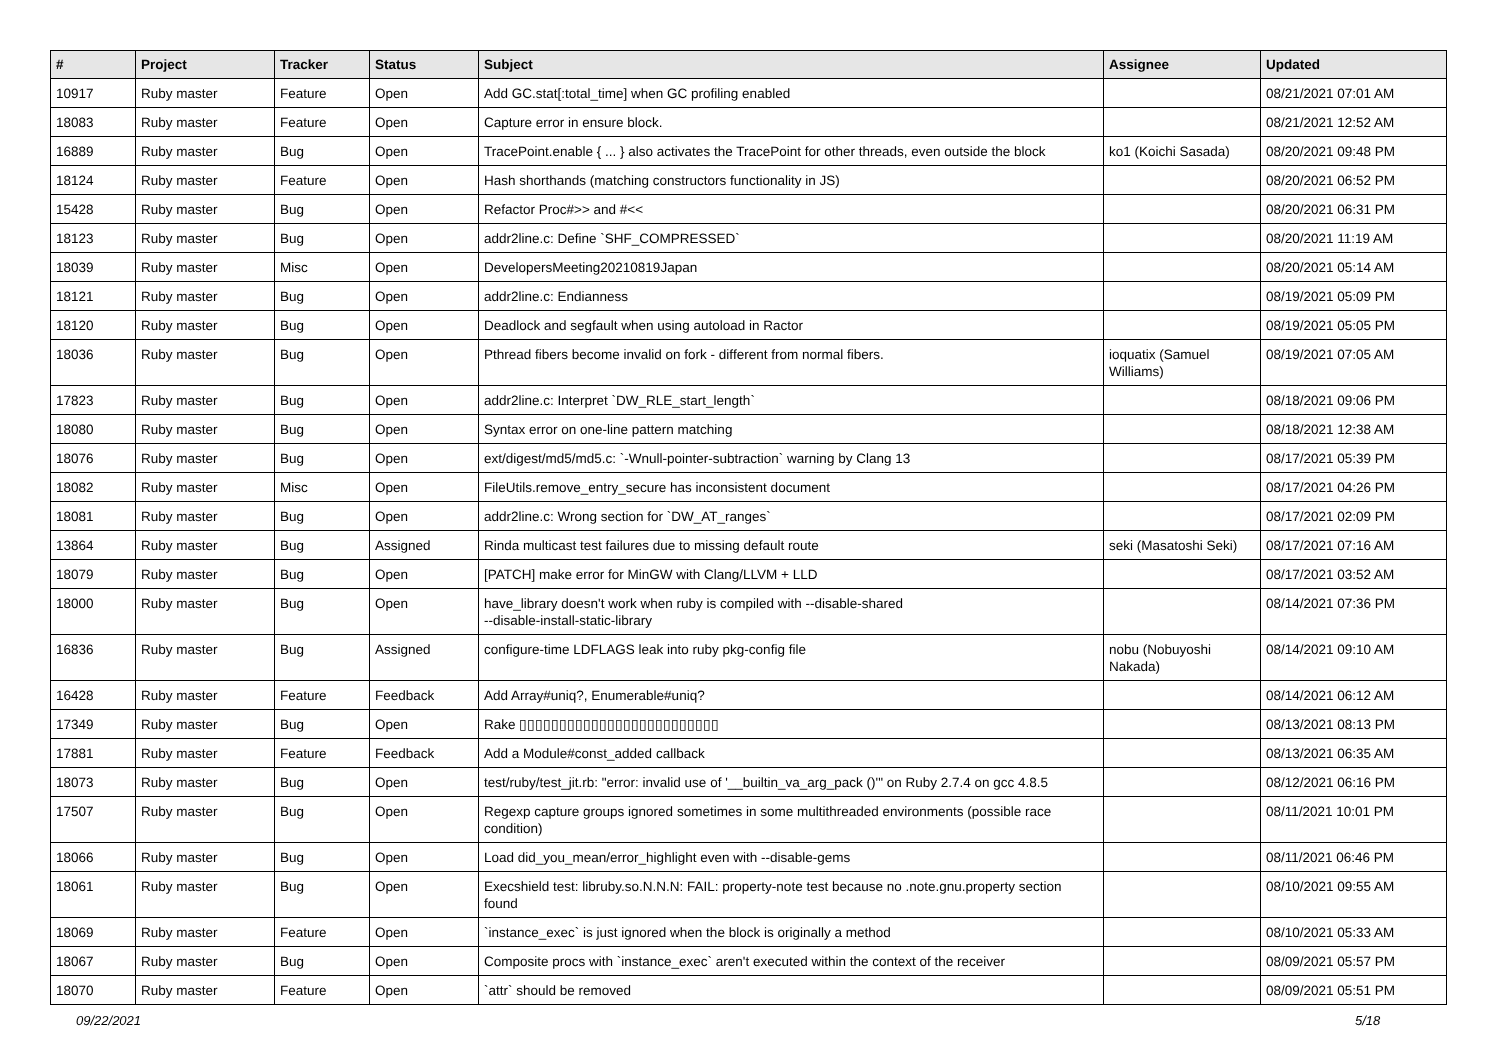| # | Project | Tracker | Status | Subject | Assignee | Updated |
| --- | --- | --- | --- | --- | --- | --- |
| 10917 | Ruby master | Feature | Open | Add GC.stat[:total_time] when GC profiling enabled | | 08/21/2021 07:01 AM |
| 18083 | Ruby master | Feature | Open | Capture error in ensure block. | | 08/21/2021 12:52 AM |
| 16889 | Ruby master | Bug | Open | TracePoint.enable { ... } also activates the TracePoint for other threads, even outside the block | ko1 (Koichi Sasada) | 08/20/2021 09:48 PM |
| 18124 | Ruby master | Feature | Open | Hash shorthands (matching constructors functionality in JS) | | 08/20/2021 06:52 PM |
| 15428 | Ruby master | Bug | Open | Refactor Proc#>> and #<< | | 08/20/2021 06:31 PM |
| 18123 | Ruby master | Bug | Open | addr2line.c: Define `SHF_COMPRESSED` | | 08/20/2021 11:19 AM |
| 18039 | Ruby master | Misc | Open | DevelopersMeeting20210819Japan | | 08/20/2021 05:14 AM |
| 18121 | Ruby master | Bug | Open | addr2line.c: Endianness | | 08/19/2021 05:09 PM |
| 18120 | Ruby master | Bug | Open | Deadlock and segfault when using autoload in Ractor | | 08/19/2021 05:05 PM |
| 18036 | Ruby master | Bug | Open | Pthread fibers become invalid on fork - different from normal fibers. | ioquatix (Samuel Williams) | 08/19/2021 07:05 AM |
| 17823 | Ruby master | Bug | Open | addr2line.c: Interpret `DW_RLE_start_length` | | 08/18/2021 09:06 PM |
| 18080 | Ruby master | Bug | Open | Syntax error on one-line pattern matching | | 08/18/2021 12:38 AM |
| 18076 | Ruby master | Bug | Open | ext/digest/md5/md5.c: `-Wnull-pointer-subtraction` warning by Clang 13 | | 08/17/2021 05:39 PM |
| 18082 | Ruby master | Misc | Open | FileUtils.remove_entry_secure has inconsistent document | | 08/17/2021 04:26 PM |
| 18081 | Ruby master | Bug | Open | addr2line.c: Wrong section for `DW_AT_ranges` | | 08/17/2021 02:09 PM |
| 13864 | Ruby master | Bug | Assigned | Rinda multicast test failures due to missing default route | seki (Masatoshi Seki) | 08/17/2021 07:16 AM |
| 18079 | Ruby master | Bug | Open | [PATCH] make error for MinGW with Clang/LLVM + LLD | | 08/17/2021 03:52 AM |
| 18000 | Ruby master | Bug | Open | have_library doesn't work when ruby is compiled with --disable-shared --disable-install-static-library | | 08/14/2021 07:36 PM |
| 16836 | Ruby master | Bug | Assigned | configure-time LDFLAGS leak into ruby pkg-config file | nobu (Nobuyoshi Nakada) | 08/14/2021 09:10 AM |
| 16428 | Ruby master | Feature | Feedback | Add Array#uniq?, Enumerable#uniq? | | 08/14/2021 06:12 AM |
| 17349 | Ruby master | Bug | Open | Rake ▯▯▯▯▯▯▯▯▯▯▯▯▯▯▯▯▯▯▯▯▯▯▯▯▯ | | 08/13/2021 08:13 PM |
| 17881 | Ruby master | Feature | Feedback | Add a Module#const_added callback | | 08/13/2021 06:35 AM |
| 18073 | Ruby master | Bug | Open | test/ruby/test_jit.rb: "error: invalid use of '__builtin_va_arg_pack ()'" on Ruby 2.7.4 on gcc 4.8.5 | | 08/12/2021 06:16 PM |
| 17507 | Ruby master | Bug | Open | Regexp capture groups ignored sometimes in some multithreaded environments (possible race condition) | | 08/11/2021 10:01 PM |
| 18066 | Ruby master | Bug | Open | Load did_you_mean/error_highlight even with --disable-gems | | 08/11/2021 06:46 PM |
| 18061 | Ruby master | Bug | Open | Execshield test: libruby.so.N.N.N: FAIL: property-note test because no .note.gnu.property section found | | 08/10/2021 09:55 AM |
| 18069 | Ruby master | Feature | Open | `instance_exec` is just ignored when the block is originally a method | | 08/10/2021 05:33 AM |
| 18067 | Ruby master | Bug | Open | Composite procs with `instance_exec` aren't executed within the context of the receiver | | 08/09/2021 05:57 PM |
| 18070 | Ruby master | Feature | Open | `attr` should be removed | | 08/09/2021 05:51 PM |
09/22/2021 5/18